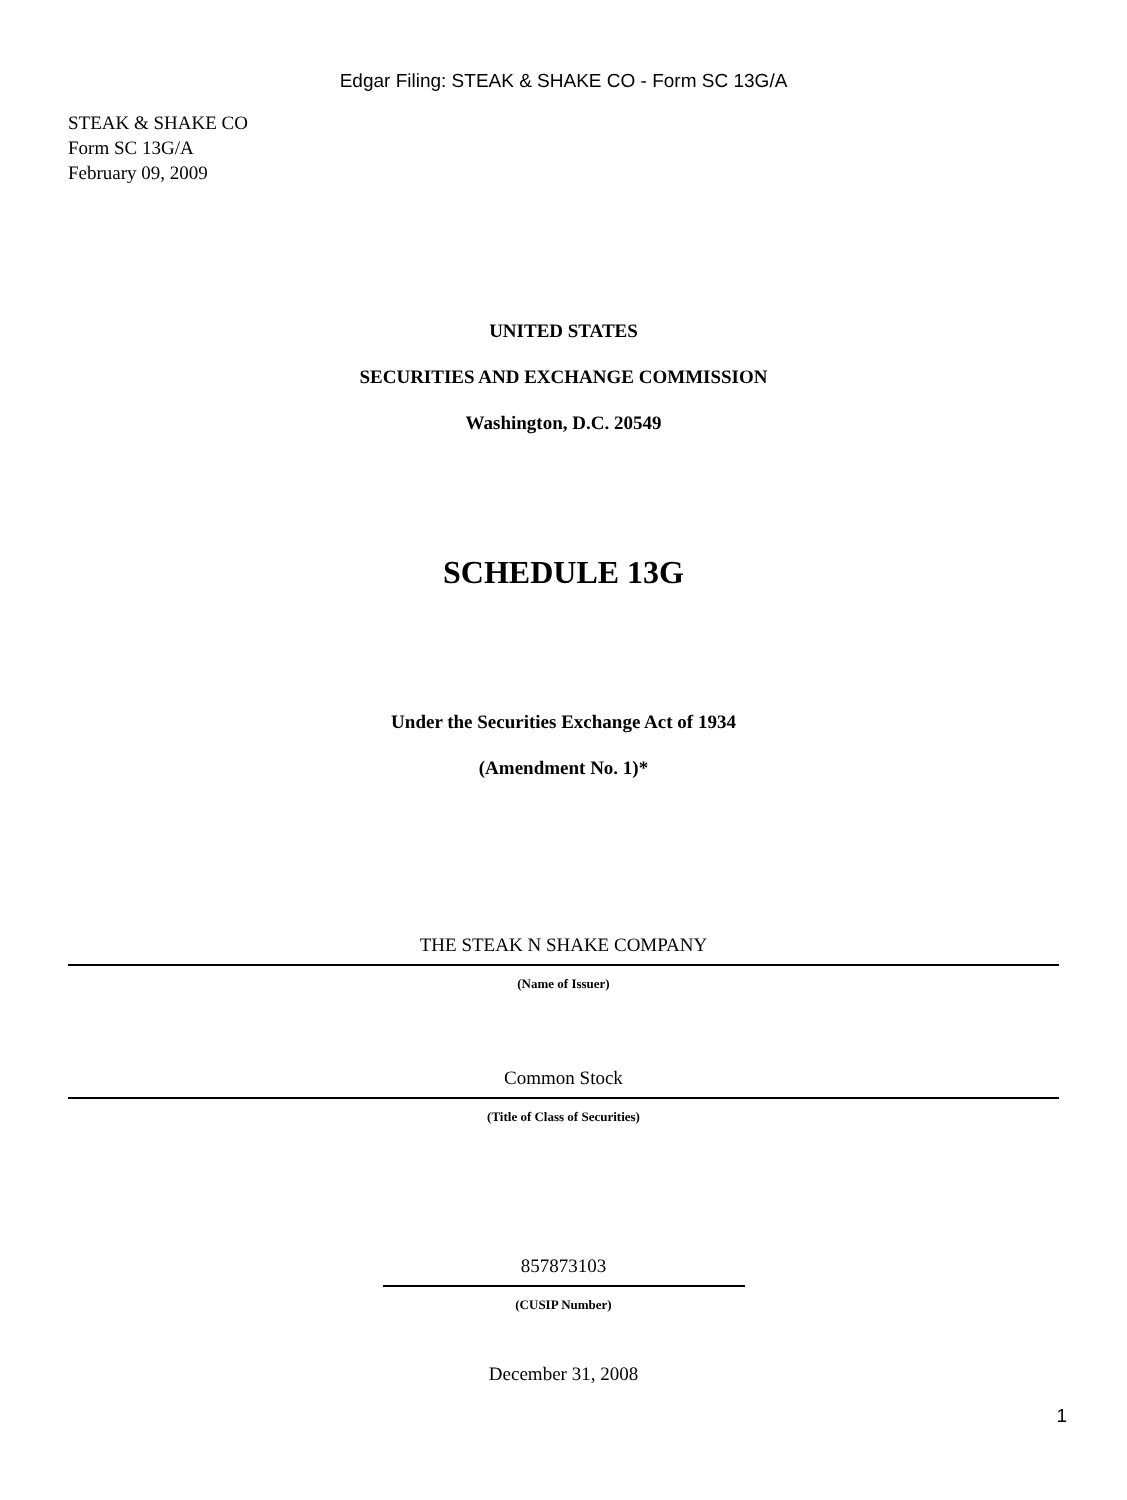Edgar Filing: STEAK & SHAKE CO - Form SC 13G/A
STEAK & SHAKE CO
Form SC 13G/A
February 09, 2009
UNITED STATES
SECURITIES AND EXCHANGE COMMISSION
Washington, D.C. 20549
SCHEDULE 13G
Under the Securities Exchange Act of 1934
(Amendment No. 1)*
THE STEAK N SHAKE COMPANY
(Name of Issuer)
Common Stock
(Title of Class of Securities)
857873103
(CUSIP Number)
December 31, 2008
1